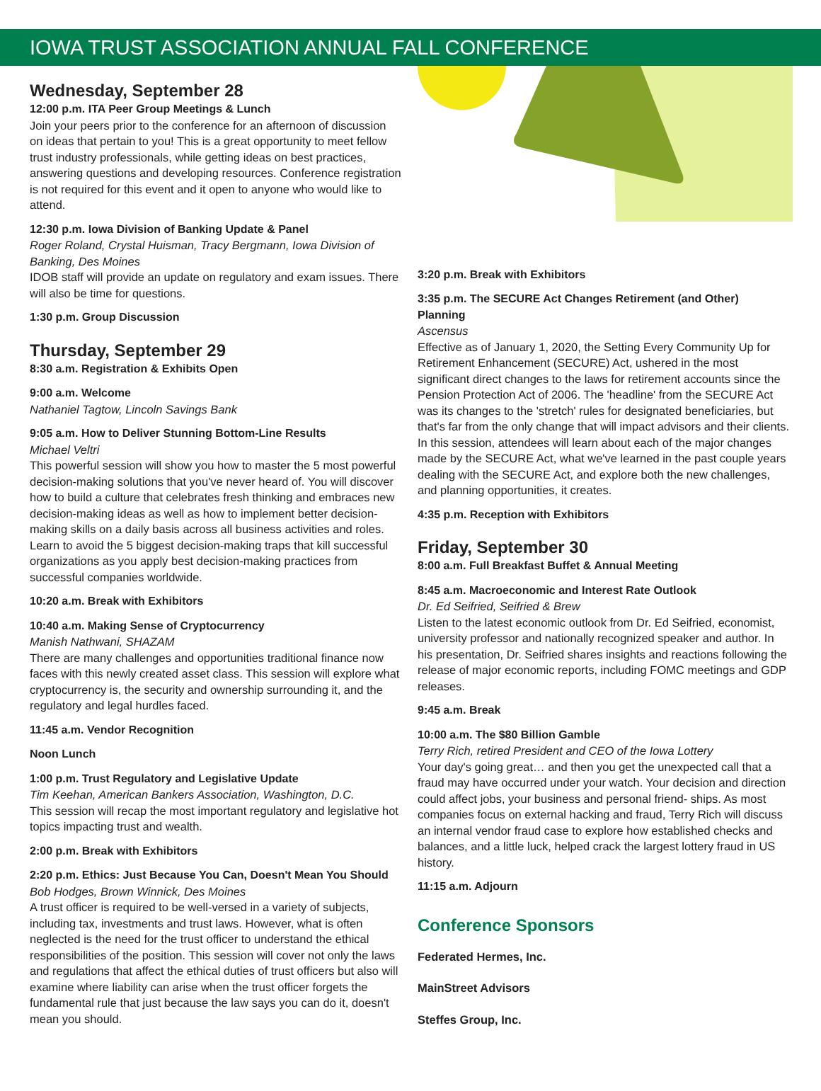IOWA TRUST ASSOCIATION ANNUAL FALL CONFERENCE
Wednesday, September 28
12:00 p.m. ITA Peer Group Meetings & Lunch
Join your peers prior to the conference for an afternoon of discussion on ideas that pertain to you! This is a great opportunity to meet fellow trust industry professionals, while getting ideas on best practices, answering questions and developing resources. Conference registration is not required for this event and it open to anyone who would like to attend.
12:30 p.m. Iowa Division of Banking Update & Panel
Roger Roland, Crystal Huisman, Tracy Bergmann, Iowa Division of Banking, Des Moines
IDOB staff will provide an update on regulatory and exam issues. There will also be time for questions.
1:30 p.m. Group Discussion
Thursday, September 29
8:30 a.m. Registration & Exhibits Open
9:00 a.m. Welcome
Nathaniel Tagtow, Lincoln Savings Bank
9:05 a.m. How to Deliver Stunning Bottom-Line Results
Michael Veltri
This powerful session will show you how to master the 5 most powerful decision-making solutions that you've never heard of. You will discover how to build a culture that celebrates fresh thinking and embraces new decision-making ideas as well as how to implement better decision-making skills on a daily basis across all business activities and roles. Learn to avoid the 5 biggest decision-making traps that kill successful organizations as you apply best decision-making practices from successful companies worldwide.
10:20 a.m. Break with Exhibitors
10:40 a.m. Making Sense of Cryptocurrency
Manish Nathwani, SHAZAM
There are many challenges and opportunities traditional finance now faces with this newly created asset class. This session will explore what cryptocurrency is, the security and ownership surrounding it, and the regulatory and legal hurdles faced.
11:45 a.m. Vendor Recognition
Noon Lunch
1:00 p.m. Trust Regulatory and Legislative Update
Tim Keehan, American Bankers Association, Washington, D.C.
This session will recap the most important regulatory and legislative hot topics impacting trust and wealth.
2:00 p.m. Break with Exhibitors
2:20 p.m. Ethics: Just Because You Can, Doesn't Mean You Should
Bob Hodges, Brown Winnick, Des Moines
A trust officer is required to be well-versed in a variety of subjects, including tax, investments and trust laws. However, what is often neglected is the need for the trust officer to understand the ethical responsibilities of the position. This session will cover not only the laws and regulations that affect the ethical duties of trust officers but also will examine where liability can arise when the trust officer forgets the fundamental rule that just because the law says you can do it, doesn't mean you should.
3:20 p.m. Break with Exhibitors
3:35 p.m. The SECURE Act Changes Retirement (and Other) Planning
Ascensus
Effective as of January 1, 2020, the Setting Every Community Up for Retirement Enhancement (SECURE) Act, ushered in the most significant direct changes to the laws for retirement accounts since the Pension Protection Act of 2006. The 'headline' from the SECURE Act was its changes to the 'stretch' rules for designated beneficiaries, but that's far from the only change that will impact advisors and their clients. In this session, attendees will learn about each of the major changes made by the SECURE Act, what we've learned in the past couple years dealing with the SECURE Act, and explore both the new challenges, and planning opportunities, it creates.
4:35 p.m. Reception with Exhibitors
Friday, September 30
8:00 a.m. Full Breakfast Buffet & Annual Meeting
8:45 a.m. Macroeconomic and Interest Rate Outlook
Dr. Ed Seifried, Seifried & Brew
Listen to the latest economic outlook from Dr. Ed Seifried, economist, university professor and nationally recognized speaker and author. In his presentation, Dr. Seifried shares insights and reactions following the release of major economic reports, including FOMC meetings and GDP releases.
9:45 a.m. Break
10:00 a.m. The $80 Billion Gamble
Terry Rich, retired President and CEO of the Iowa Lottery
Your day's going great… and then you get the unexpected call that a fraud may have occurred under your watch. Your decision and direction could affect jobs, your business and personal friend- ships. As most companies focus on external hacking and fraud, Terry Rich will discuss an internal vendor fraud case to explore how established checks and balances, and a little luck, helped crack the largest lottery fraud in US history.
11:15 a.m. Adjourn
Conference Sponsors
Federated Hermes, Inc.
MainStreet Advisors
Steffes Group, Inc.